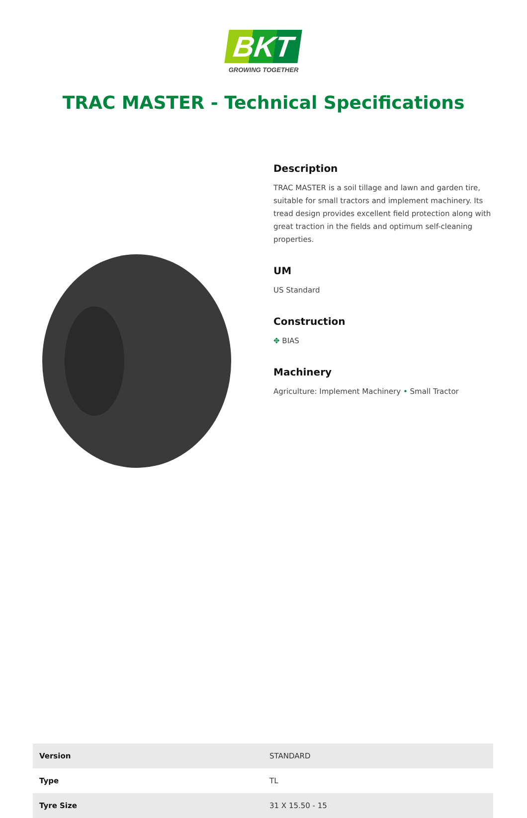BKT
GROWING TOGETHER
TRAC MASTER - Technical Specifications
Description
TRAC MASTER is a soil tillage and lawn and garden tire, suitable for small tractors and implement machinery. Its tread design provides excellent field protection along with great traction in the fields and optimum self-cleaning properties.
UM
US Standard
Construction
✥ BIAS
Machinery
Agriculture: Implement Machinery • Small Tractor
| Version | STANDARD |
| Type | TL |
| Tyre Size | 31 X 15.50 - 15 |